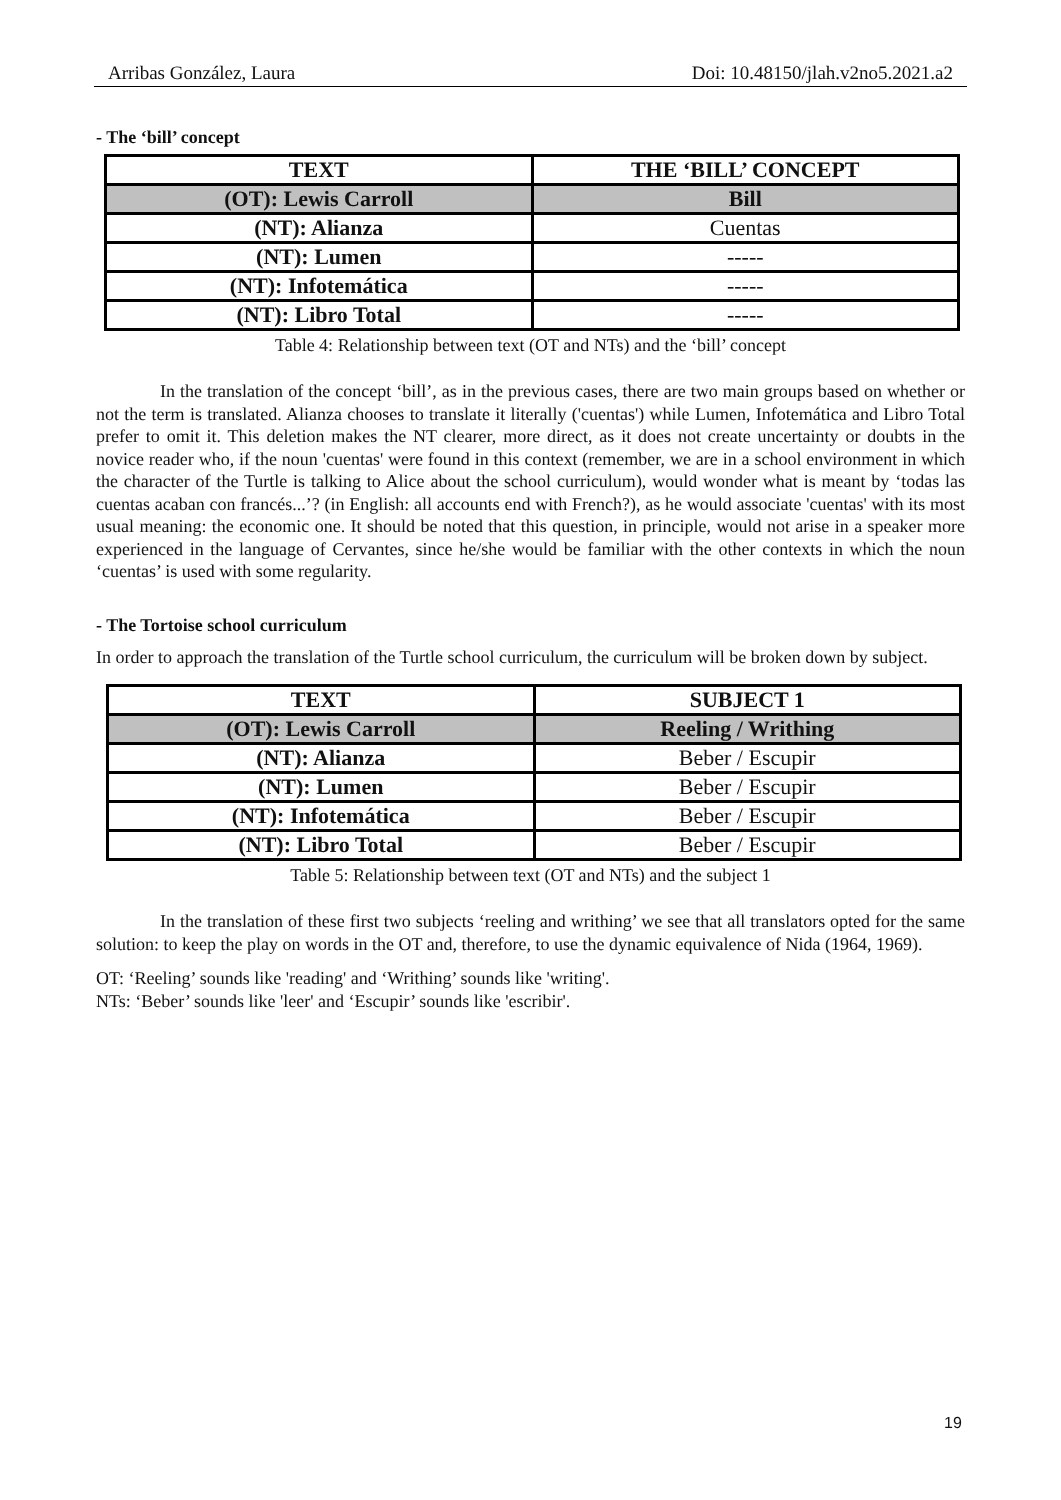Arribas González, Laura Doi: 10.48150/jlah.v2no5.2021.a2
- The ‘bill’ concept
| TEXT | THE ‘BILL’ CONCEPT |
| --- | --- |
| (OT): Lewis Carroll | Bill |
| (NT): Alianza | Cuentas |
| (NT): Lumen | ----- |
| (NT): Infotemática | ----- |
| (NT): Libro Total | ----- |
Table 4: Relationship between text (OT and NTs) and the ‘bill’ concept
In the translation of the concept ‘bill’, as in the previous cases, there are two main groups based on whether or not the term is translated. Alianza chooses to translate it literally ('cuentas') while Lumen, Infotemática and Libro Total prefer to omit it. This deletion makes the NT clearer, more direct, as it does not create uncertainty or doubts in the novice reader who, if the noun 'cuentas' were found in this context (remember, we are in a school environment in which the character of the Turtle is talking to Alice about the school curriculum), would wonder what is meant by ‘todas las cuentas acaban con francés...’? (in English: all accounts end with French?), as he would associate 'cuentas' with its most usual meaning: the economic one. It should be noted that this question, in principle, would not arise in a speaker more experienced in the language of Cervantes, since he/she would be familiar with the other contexts in which the noun ‘cuentas’ is used with some regularity.
- The Tortoise school curriculum
In order to approach the translation of the Turtle school curriculum, the curriculum will be broken down by subject.
| TEXT | SUBJECT 1 |
| --- | --- |
| (OT): Lewis Carroll | Reeling / Writhing |
| (NT): Alianza | Beber / Escupir |
| (NT): Lumen | Beber / Escupir |
| (NT): Infotemática | Beber / Escupir |
| (NT): Libro Total | Beber / Escupir |
Table 5: Relationship between text (OT and NTs) and the subject 1
In the translation of these first two subjects ‘reeling and writhing’ we see that all translators opted for the same solution: to keep the play on words in the OT and, therefore, to use the dynamic equivalence of Nida (1964, 1969).
OT: ‘Reeling’ sounds like 'reading' and ‘Writhing’ sounds like 'writing'.
NTs: ‘Beber’ sounds like 'leer' and ‘Escupir’ sounds like 'escribir'.
19